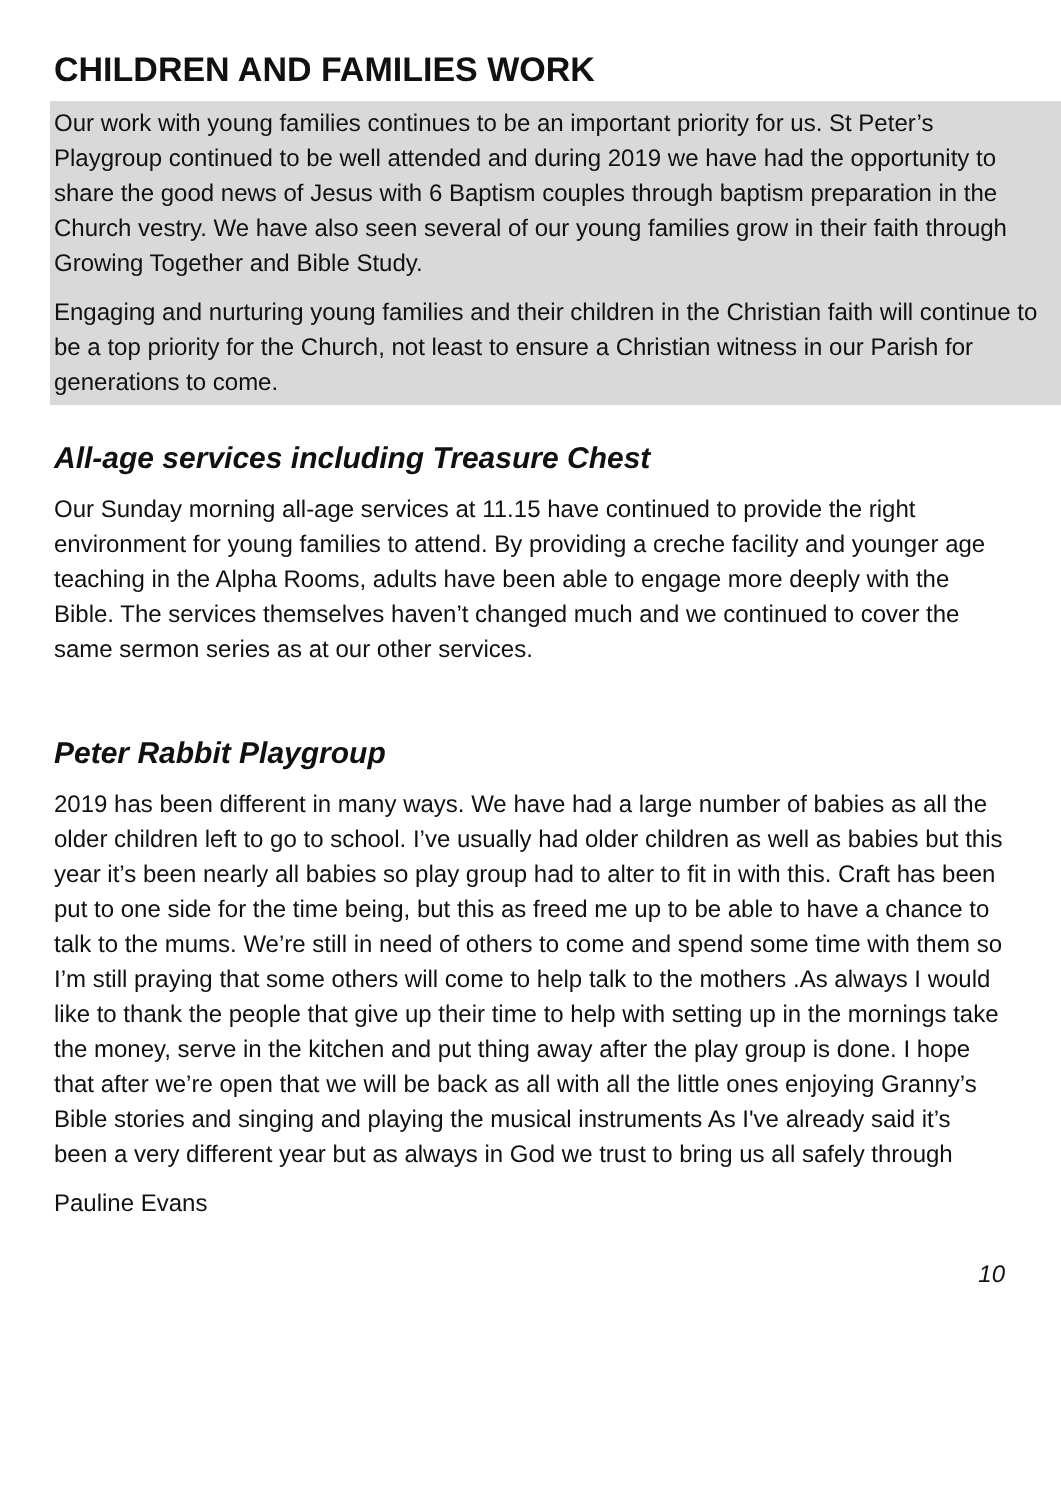CHILDREN AND FAMILIES WORK
Our work with young families continues to be an important priority for us. St Peter’s Playgroup continued to be well attended and during 2019 we have had the opportunity to share the good news of Jesus with 6 Baptism couples through baptism preparation in the Church vestry. We have also seen several of our young families grow in their faith through Growing Together and Bible Study.
Engaging and nurturing young families and their children in the Christian faith will continue to be a top priority for the Church, not least to ensure a Christian witness in our Parish for generations to come.
All-age services including Treasure Chest
Our Sunday morning all-age services at 11.15 have continued to provide the right environment for young families to attend. By providing a creche facility and younger age teaching in the Alpha Rooms, adults have been able to engage more deeply with the Bible. The services themselves haven’t changed much and we continued to cover the same sermon series as at our other services.
Peter Rabbit Playgroup
2019 has been different in many ways. We have had a large number of babies as all the older children left to go to school. I’ve usually had older children as well as babies but this year it’s been nearly all babies so play group had to alter to fit in with this. Craft has been put to one side for the time being, but this as freed me up to be able to have a chance to talk to the mums. We’re still in need of others to come and spend some time with them so I’m still praying that some others will come to help talk to the mothers .As always I would like to thank the people that give up their time to help with setting up in the mornings take the money, serve in the kitchen and put thing away after the play group is done. I hope that after we’re open that we will be back as all with all the little ones enjoying Granny’s Bible stories and singing and playing the musical instruments As I've already said it’s been a very different year but as always in God we trust to bring us all safely through
Pauline Evans
10